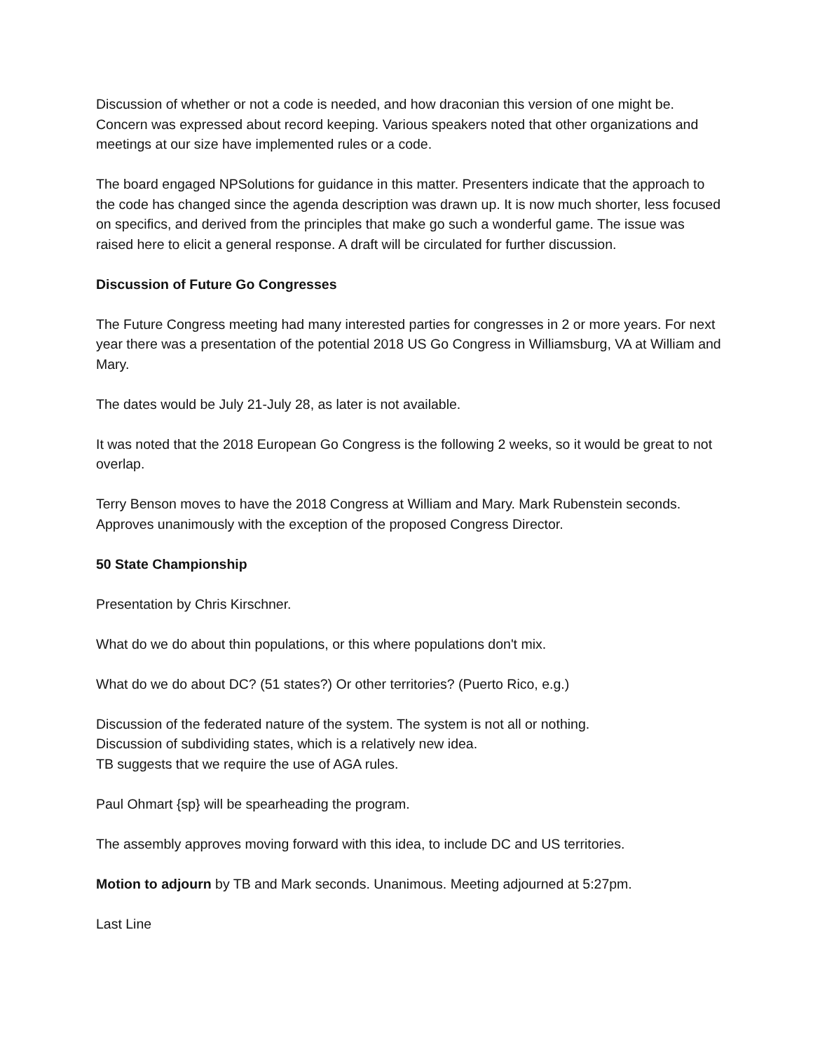Discussion of whether or not a code is needed, and how draconian this version of one might be. Concern was expressed about record keeping. Various speakers noted that other organizations and meetings at our size have implemented rules or a code.
The board engaged NPSolutions for guidance in this matter. Presenters indicate that the approach to the code has changed since the agenda description was drawn up. It is now much shorter, less focused on specifics, and derived from the principles that make go such a wonderful game. The issue was raised here to elicit a general response. A draft will be circulated for further discussion.
Discussion of Future Go Congresses
The Future Congress meeting had many interested parties for congresses in 2 or more years. For next year there was a presentation of the potential 2018 US Go Congress in Williamsburg, VA at William and Mary.
The dates would be July 21-July 28, as later is not available.
It was noted that the 2018 European Go Congress is the following 2 weeks, so it would be great to not overlap.
Terry Benson moves to have the 2018 Congress at William and Mary. Mark Rubenstein seconds. Approves unanimously with the exception of the proposed Congress Director.
50 State Championship
Presentation by Chris Kirschner.
What do we do about thin populations, or this where populations don't mix.
What do we do about DC? (51 states?) Or other territories? (Puerto Rico, e.g.)
Discussion of the federated nature of the system. The system is not all or nothing.
Discussion of subdividing states, which is a relatively new idea.
TB suggests that we require the use of AGA rules.
Paul Ohmart {sp} will be spearheading the program.
The assembly approves moving forward with this idea, to include DC and US territories.
Motion to adjourn by TB and Mark seconds. Unanimous. Meeting adjourned at 5:27pm.
Last Line